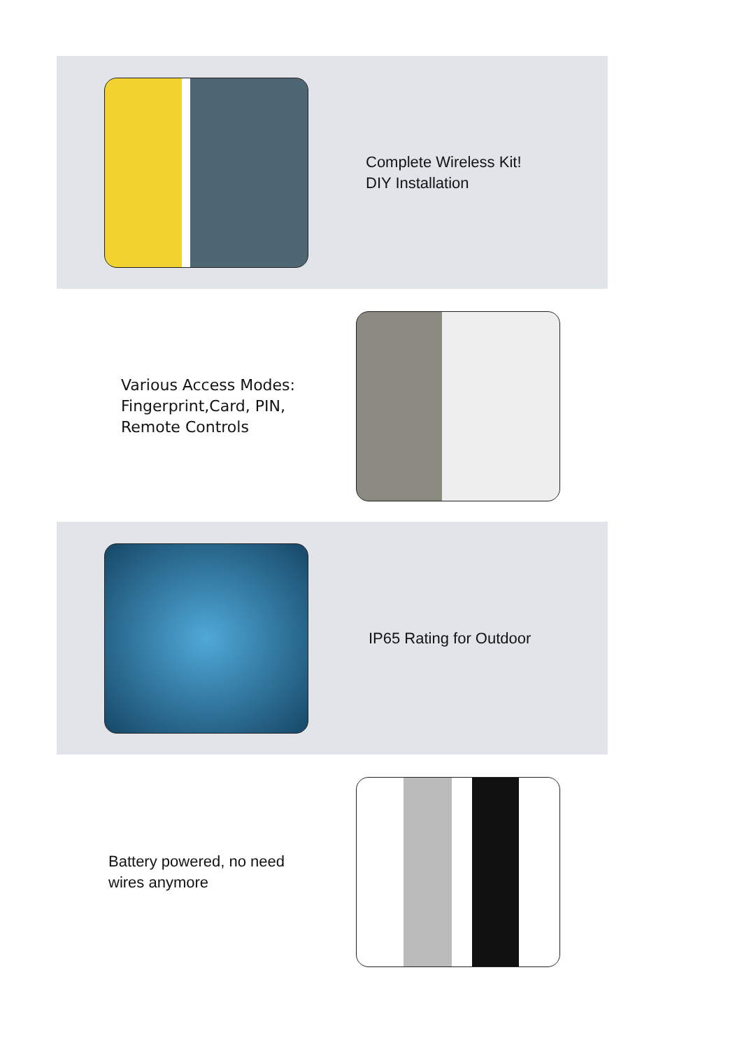Complete Wireless Kit!
DIY Installation
Various Access Modes:
Fingerprint,Card, PIN,
Remote Controls
IP65 Rating for Outdoor
Battery powered, no need wires anymore